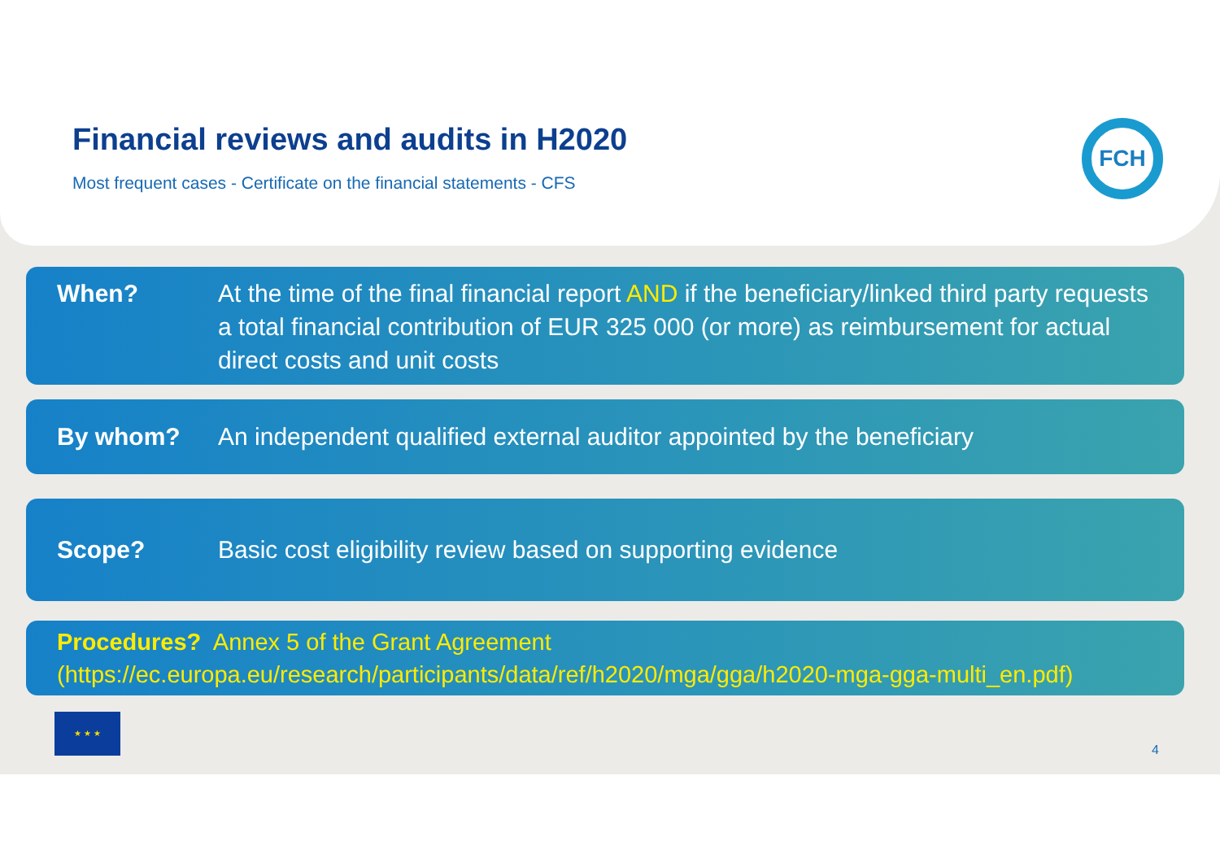Financial reviews and audits in H2020
Most frequent cases - Certificate on the financial statements - CFS
FCH
When? At the time of the final financial report AND if the beneficiary/linked third party requests a total financial contribution of EUR 325 000 (or more) as reimbursement for actual direct costs and unit costs
By whom? An independent qualified external auditor appointed by the beneficiary
Scope? Basic cost eligibility review based on supporting evidence
Procedures? Annex 5 of the Grant Agreement
(https://ec.europa.eu/research/participants/data/ref/h2020/mga/gga/h2020-mga-gga-multi_en.pdf)
★ ★ ★
4